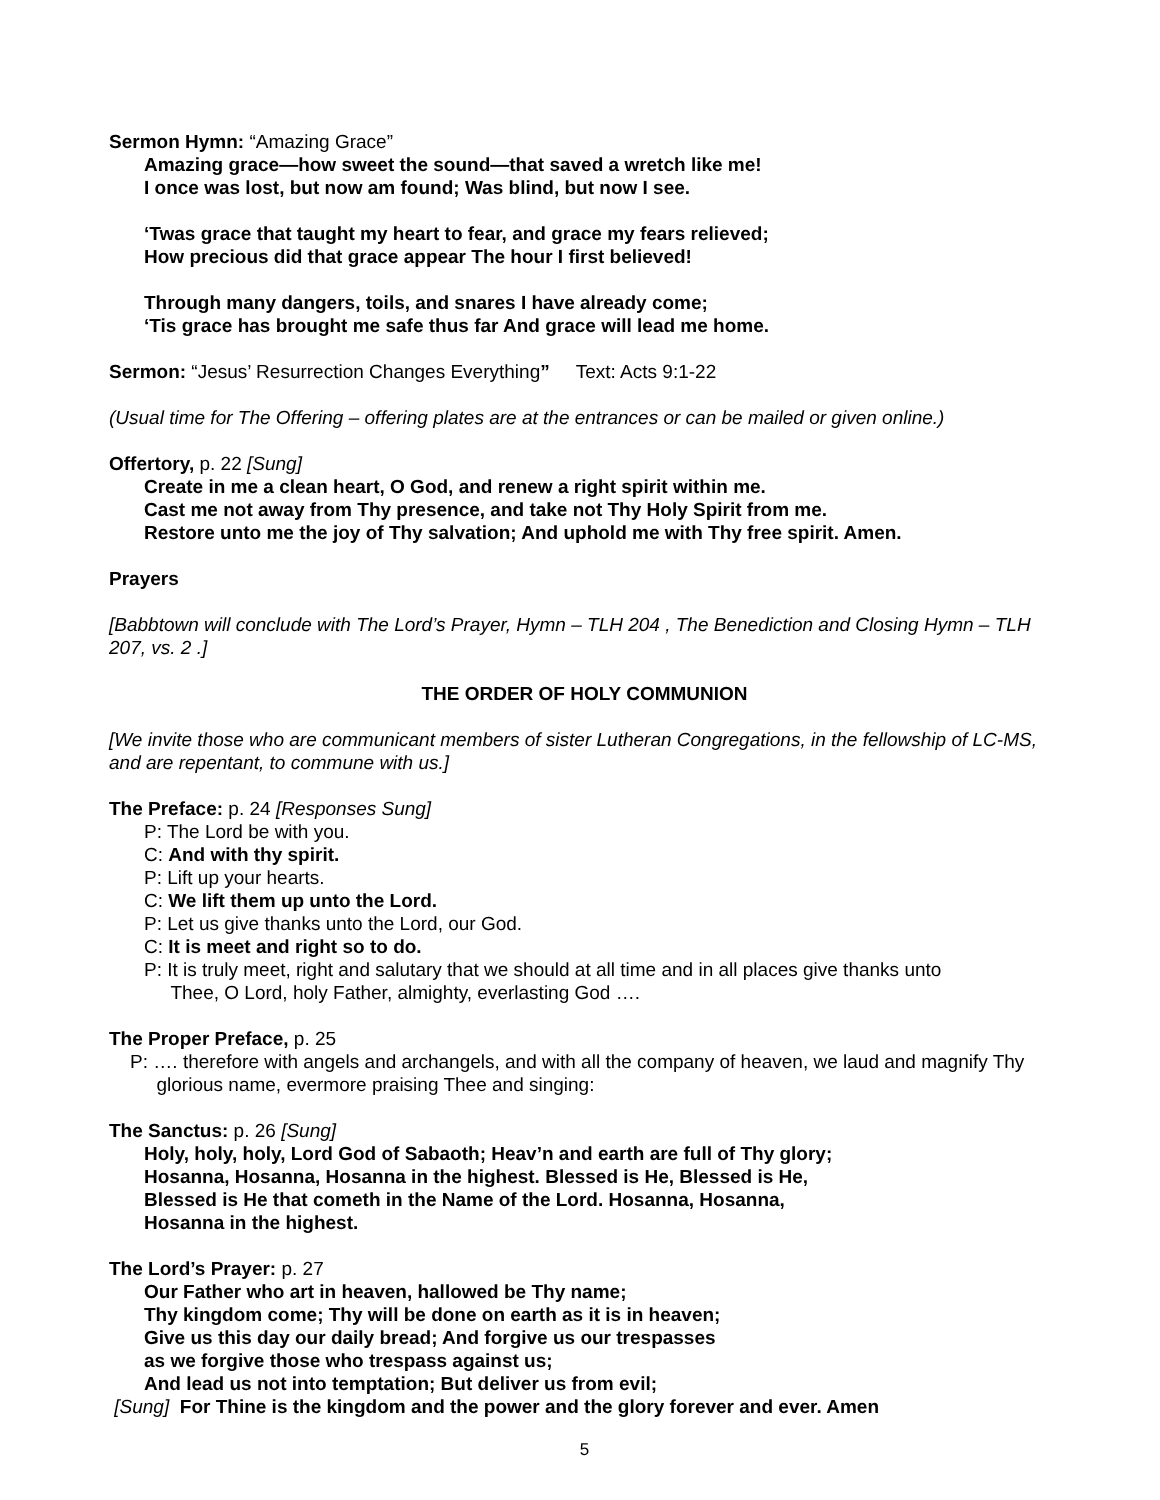Sermon Hymn: “Amazing Grace”
Amazing grace—how sweet the sound—that saved a wretch like me!
I once was lost, but now am found; Was blind, but now I see.
‘Twas grace that taught my heart to fear, and grace my fears relieved;
How precious did that grace appear The hour I first believed!
Through many dangers, toils, and snares I have already come;
‘Tis grace has brought me safe thus far And grace will lead me home.
Sermon: “Jesus’ Resurrection Changes Everything” Text: Acts 9:1-22
(Usual time for The Offering – offering plates are at the entrances or can be mailed or given online.)
Offertory, p. 22 [Sung]
Create in me a clean heart, O God, and renew a right spirit within me.
Cast me not away from Thy presence, and take not Thy Holy Spirit from me.
Restore unto me the joy of Thy salvation; And uphold me with Thy free spirit. Amen.
Prayers
[Babbtown will conclude with The Lord’s Prayer, Hymn – TLH 204 , The Benediction and Closing Hymn – TLH 207, vs. 2 .]
THE ORDER OF HOLY COMMUNION
[We invite those who are communicant members of sister Lutheran Congregations, in the fellowship of LC-MS, and are repentant, to commune with us.]
The Preface: p. 24 [Responses Sung]
P: The Lord be with you.
C: And with thy spirit.
P: Lift up your hearts.
C: We lift them up unto the Lord.
P: Let us give thanks unto the Lord, our God.
C: It is meet and right so to do.
P: It is truly meet, right and salutary that we should at all time and in all places give thanks unto
Thee, O Lord, holy Father, almighty, everlasting God ….
The Proper Preface, p. 25
P: …. therefore with angels and archangels, and with all the company of heaven, we laud and magnify Thy glorious name, evermore praising Thee and singing:
The Sanctus: p. 26 [Sung]
Holy, holy, holy, Lord God of Sabaoth; Heav’n and earth are full of Thy glory;
Hosanna, Hosanna, Hosanna in the highest. Blessed is He, Blessed is He,
Blessed is He that cometh in the Name of the Lord. Hosanna, Hosanna,
Hosanna in the highest.
The Lord’s Prayer: p. 27
Our Father who art in heaven, hallowed be Thy name;
Thy kingdom come; Thy will be done on earth as it is in heaven;
Give us this day our daily bread; And forgive us our trespasses
as we forgive those who trespass against us;
And lead us not into temptation; But deliver us from evil;
[Sung] For Thine is the kingdom and the power and the glory forever and ever. Amen
5